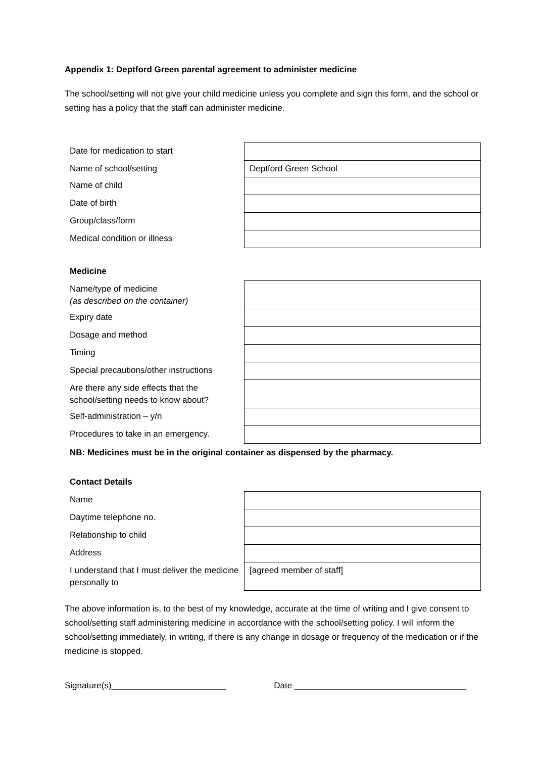Appendix 1: Deptford Green parental agreement to administer medicine
The school/setting will not give your child medicine unless you complete and sign this form, and the school or setting has a policy that the staff can administer medicine.
| Date for medication to start | |
| Name of school/setting | Deptford Green School |
| Name of child | |
| Date of birth | |
| Group/class/form | |
| Medical condition or illness | |
| Medicine | |
| Name/type of medicine (as described on the container) | |
| Expiry date | |
| Dosage and method | |
| Timing | |
| Special precautions/other instructions | |
| Are there any side effects that the school/setting needs to know about? | |
| Self-administration – y/n | |
| Procedures to take in an emergency. | |
| NB: Medicines must be in the original container as dispensed by the pharmacy. | |
| Contact Details | |
| Name | |
| Daytime telephone no. | |
| Relationship to child | |
| Address | |
| I understand that I must deliver the medicine personally to | [agreed member of staff] |
The above information is, to the best of my knowledge, accurate at the time of writing and I give consent to school/setting staff administering medicine in accordance with the school/setting policy. I will inform the school/setting immediately, in writing, if there is any change in dosage or frequency of the medication or if the medicine is stopped.
Signature(s)________________________ Date ____________________________________